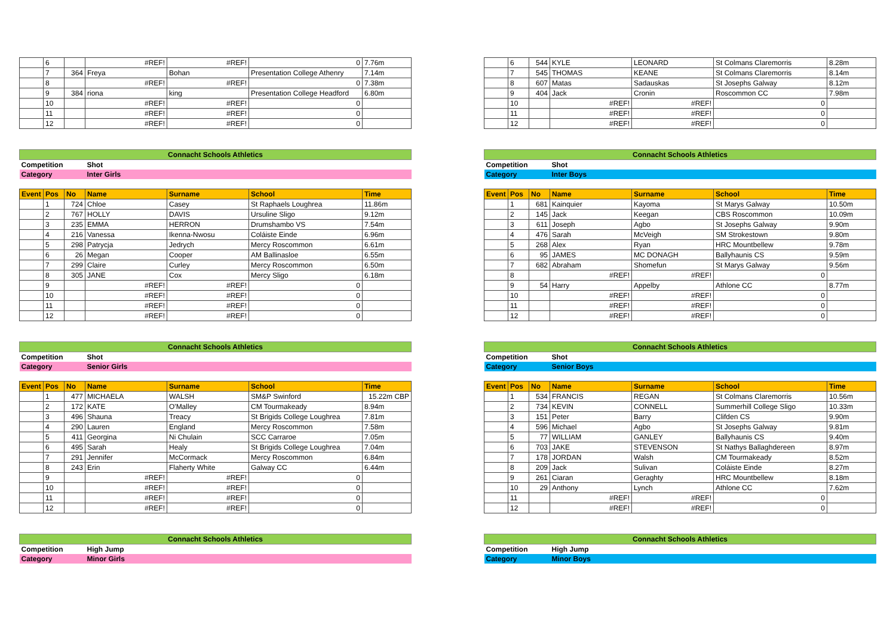| | 6 | | #REF! | #REF! | 0 | 7.76m |
| | 7 | 364 | Freya | Bohan | Presentation College Athenry | 7.14m |
| | 8 | | #REF! | #REF! | 0 | 7.38m |
| | 9 | 384 | riona | king | Presentation College Headford | 6.80m |
| | 10 | | #REF! | #REF! | 0 | |
| | 11 | | #REF! | #REF! | 0 | |
| | 12 | | #REF! | #REF! | 0 | |
| Connacht Schools Athletics | | | | | | |
| Competition | | | Shot | | | |
| Category | | | Inter Girls | | | |
| Event | Pos | No | Name | Surname | School | Time |
| | 1 | 724 | Chloe | Casey | St Raphaels Loughrea | 11.86m |
| | 2 | 767 | HOLLY | DAVIS | Ursuline Sligo | 9.12m |
| | 3 | 235 | EMMA | HERRON | Drumshambo VS | 7.54m |
| | 4 | 216 | Vanessa | Ikenna-Nwosu | Coláiste Einde | 6.96m |
| | 5 | 298 | Patrycja | Jedrych | Mercy Roscommon | 6.61m |
| | 6 | 26 | Megan | Cooper | AM Ballinasloe | 6.55m |
| | 7 | 299 | Claire | Curley | Mercy Roscommon | 6.50m |
| | 8 | 305 | JANE | Cox | Mercy Sligo | 6.18m |
| | 9 | | #REF! | #REF! | 0 | |
| | 10 | | #REF! | #REF! | 0 | |
| | 11 | | #REF! | #REF! | 0 | |
| | 12 | | #REF! | #REF! | 0 | |
| Connacht Schools Athletics | | | | | | |
| Competition | | | Shot | | | |
| Category | | | Senior Girls | | | |
| Event | Pos | No | Name | Surname | School | Time |
| | 1 | 477 | MICHAELA | WALSH | SM&P Swinford | 15.22m CBP |
| | 2 | 172 | KATE | O'Malley | CM Tourmakeady | 8.94m |
| | 3 | 496 | Shauna | Treacy | St Brigids College Loughrea | 7.81m |
| | 4 | 290 | Lauren | England | Mercy Roscommon | 7.58m |
| | 5 | 411 | Georgina | Ni Chulain | SCC Carraroe | 7.05m |
| | 6 | 495 | Sarah | Healy | St Brigids College Loughrea | 7.04m |
| | 7 | 291 | Jennifer | McCormack | Mercy Roscommon | 6.84m |
| | 8 | 243 | Erin | Flaherty White | Galway CC | 6.44m |
| | 9 | | #REF! | #REF! | 0 | |
| | 10 | | #REF! | #REF! | 0 | |
| | 11 | | #REF! | #REF! | 0 | |
| | 12 | | #REF! | #REF! | 0 | |
| Connacht Schools Athletics | |
| Competition | High Jump |
| Category | Minor Girls |
| | 6 | 544 | KYLE | LEONARD | St Colmans Claremorris | 8.28m |
| | 7 | 545 | THOMAS | KEANE | St Colmans Claremorris | 8.14m |
| | 8 | 607 | Matas | Sadauskas | St Josephs Galway | 8.12m |
| | 9 | 404 | Jack | Cronin | Roscommon CC | 7.98m |
| | 10 | | #REF! | #REF! | 0 | |
| | 11 | | #REF! | #REF! | 0 | |
| | 12 | | #REF! | #REF! | 0 | |
| Connacht Schools Athletics | | | | | | |
| Competition | | | Shot | | | |
| Category | | | Inter Boys | | | |
| Event | Pos | No | Name | Surname | School | Time |
| | 1 | 681 | Kainquier | Kayoma | St Marys Galway | 10.50m |
| | 2 | 145 | Jack | Keegan | CBS Roscommon | 10.09m |
| | 3 | 611 | Joseph | Agbo | St Josephs Galway | 9.90m |
| | 4 | 476 | Sarah | McVeigh | SM Strokestown | 9.80m |
| | 5 | 268 | Alex | Ryan | HRC Mountbellew | 9.78m |
| | 6 | 95 | JAMES | MC DONAGH | Ballyhaunis CS | 9.59m |
| | 7 | 682 | Abraham | Shomefun | St Marys Galway | 9.56m |
| | 8 | | #REF! | #REF! | 0 | |
| | 9 | 54 | Harry | Appelby | Athlone CC | 8.77m |
| | 10 | | #REF! | #REF! | 0 | |
| | 11 | | #REF! | #REF! | 0 | |
| | 12 | | #REF! | #REF! | 0 | |
| Connacht Schools Athletics | | | | | | |
| Competition | | | Shot | | | |
| Category | | | Senior Boys | | | |
| Event | Pos | No | Name | Surname | School | Time |
| | 1 | 534 | FRANCIS | REGAN | St Colmans Claremorris | 10.56m |
| | 2 | 734 | KEVIN | CONNELL | Summerhill College Sligo | 10.33m |
| | 3 | 151 | Peter | Barry | Clifden CS | 9.90m |
| | 4 | 596 | Michael | Agbo | St Josephs Galway | 9.81m |
| | 5 | 77 | WILLIAM | GANLEY | Ballyhaunis CS | 9.40m |
| | 6 | 703 | JAKE | STEVENSON | St Nathys Ballaghdereen | 8.97m |
| | 7 | 178 | JORDAN | Walsh | CM Tourmakeady | 8.52m |
| | 8 | 209 | Jack | Sulivan | Coláiste Einde | 8.27m |
| | 9 | 261 | Ciaran | Geraghty | HRC Mountbellew | 8.18m |
| | 10 | 29 | Anthony | Lynch | Athlone CC | 7.62m |
| | 11 | | #REF! | #REF! | 0 | |
| | 12 | | #REF! | #REF! | 0 | |
| Connacht Schools Athletics | |
| Competition | High Jump |
| Category | Minor Boys |